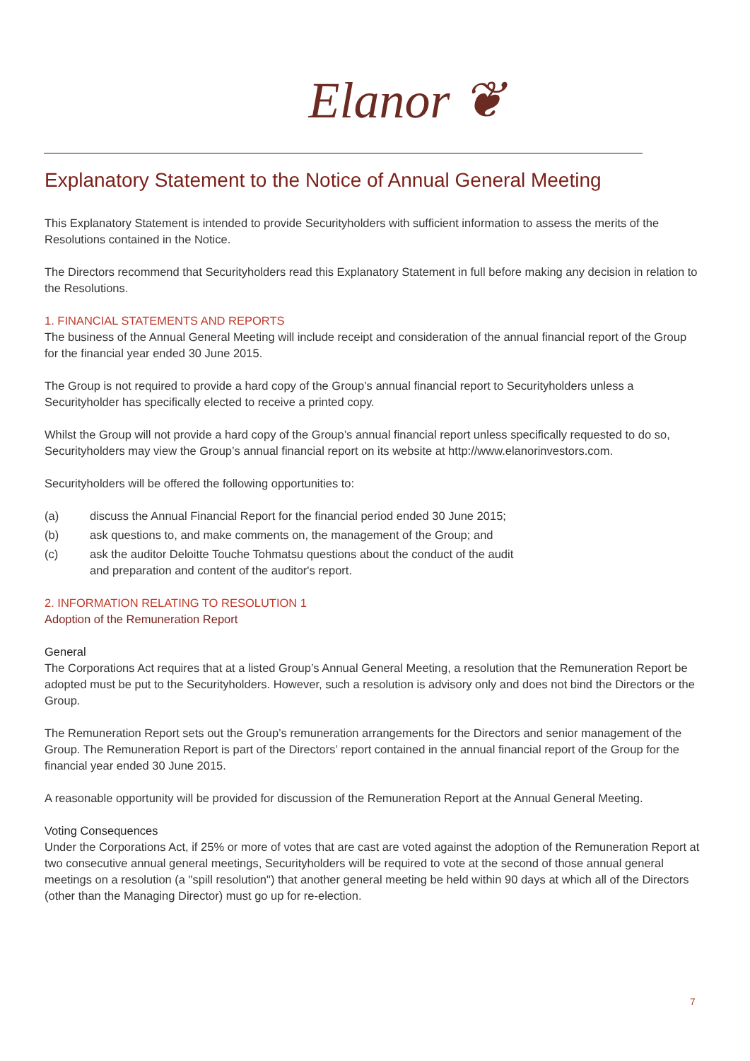Elanor ❦
Explanatory Statement to the Notice of Annual General Meeting
This Explanatory Statement is intended to provide Securityholders with sufficient information to assess the merits of the Resolutions contained in the Notice.
The Directors recommend that Securityholders read this Explanatory Statement in full before making any decision in relation to the Resolutions.
1. FINANCIAL STATEMENTS AND REPORTS
The business of the Annual General Meeting will include receipt and consideration of the annual financial report of the Group for the financial year ended 30 June 2015.
The Group is not required to provide a hard copy of the Group’s annual financial report to Securityholders unless a Securityholder has specifically elected to receive a printed copy.
Whilst the Group will not provide a hard copy of the Group’s annual financial report unless specifically requested to do so, Securityholders may view the Group’s annual financial report on its website at http://www.elanorinvestors.com.
Securityholders will be offered the following opportunities to:
(a) discuss the Annual Financial Report for the financial period ended 30 June 2015;
(b) ask questions to, and make comments on, the management of the Group; and
(c) ask the auditor Deloitte Touche Tohmatsu questions about the conduct of the audit
and preparation and content of the auditor's report.
2. INFORMATION RELATING TO RESOLUTION 1
Adoption of the Remuneration Report
General
The Corporations Act requires that at a listed Group’s Annual General Meeting, a resolution that the Remuneration Report be adopted must be put to the Securityholders. However, such a resolution is advisory only and does not bind the Directors or the Group.
The Remuneration Report sets out the Group’s remuneration arrangements for the Directors and senior management of the Group. The Remuneration Report is part of the Directors’ report contained in the annual financial report of the Group for the financial year ended 30 June 2015.
A reasonable opportunity will be provided for discussion of the Remuneration Report at the Annual General Meeting.
Voting Consequences
Under the Corporations Act, if 25% or more of votes that are cast are voted against the adoption of the Remuneration Report at two consecutive annual general meetings, Securityholders will be required to vote at the second of those annual general meetings on a resolution (a "spill resolution") that another general meeting be held within 90 days at which all of the Directors (other than the Managing Director) must go up for re-election.
7